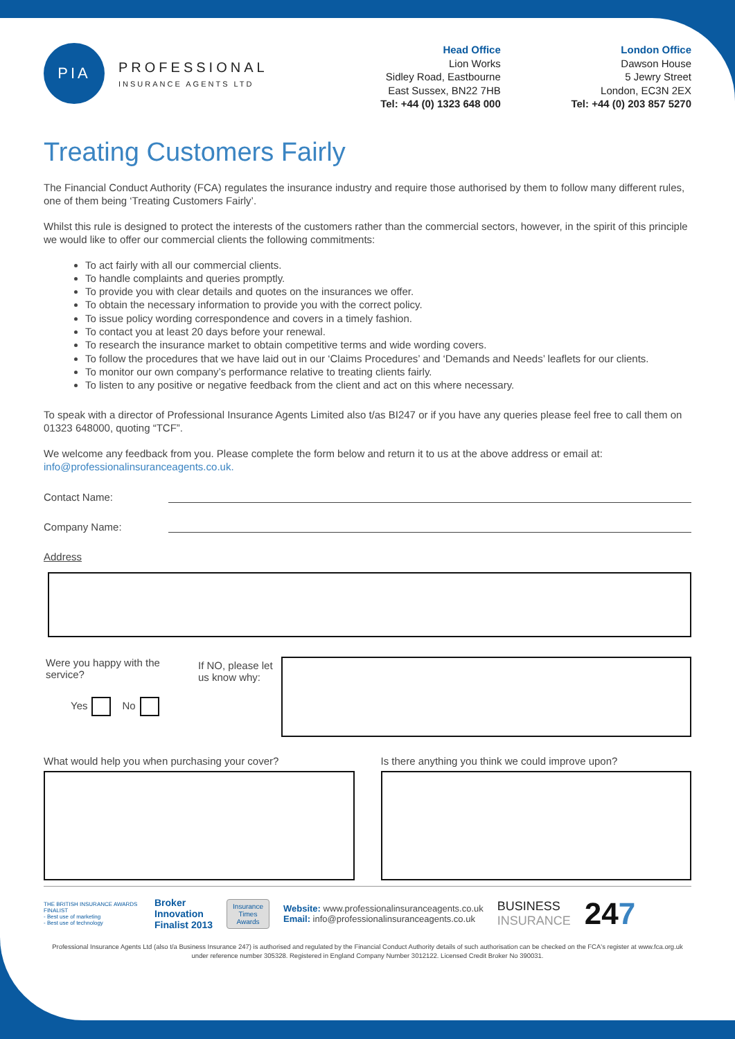PIA
PROFESSIONAL
INSURANCE AGENTS LTD
Head Office
Lion Works
Sidley Road, Eastbourne
East Sussex, BN22 7HB
Tel: +44 (0) 1323 648 000
London Office
Dawson House
5 Jewry Street
London, EC3N 2EX
Tel: +44 (0) 203 857 5270
Treating Customers Fairly
The Financial Conduct Authority (FCA) regulates the insurance industry and require those authorised by them to follow many different rules, one of them being ‘Treating Customers Fairly’.
Whilst this rule is designed to protect the interests of the customers rather than the commercial sectors, however, in the spirit of this principle we would like to offer our commercial clients the following commitments:
To act fairly with all our commercial clients.
To handle complaints and queries promptly.
To provide you with clear details and quotes on the insurances we offer.
To obtain the necessary information to provide you with the correct policy.
To issue policy wording correspondence and covers in a timely fashion.
To contact you at least 20 days before your renewal.
To research the insurance market to obtain competitive terms and wide wording covers.
To follow the procedures that we have laid out in our ‘Claims Procedures’ and ‘Demands and Needs’ leaflets for our clients.
To monitor our own company’s performance relative to treating clients fairly.
To listen to any positive or negative feedback from the client and act on this where necessary.
To speak with a director of Professional Insurance Agents Limited also t/as BI247 or if you have any queries please feel free to call them on 01323 648000, quoting “TCF”.
We welcome any feedback from you. Please complete the form below and return it to us at the above address or email at:
info@professionalinsuranceagents.co.uk.
Contact Name:
Company Name:
Address
Were you happy with the service?
Yes No
If NO, please let us know why:
What would help you when purchasing your cover?
Is there anything you think we could improve upon?
THE BRITISH INSURANCE AWARDS FINALIST
- Best use of marketing
- Best use of technology
Broker
Innovation
Finalist 2013
Insurance
Times
Awards
Website: www.professionalinsuranceagents.co.uk
Email: info@professionalinsuranceagents.co.uk
BUSINESS
INSURANCE
247
Professional Insurance Agents Ltd (also t/a Business Insurance 247) is authorised and regulated by the Financial Conduct Authority details of such authorisation can be checked on the FCA's register at www.fca.org.uk under reference number 305328. Registered in England Company Number 3012122. Licensed Credit Broker No 390031.